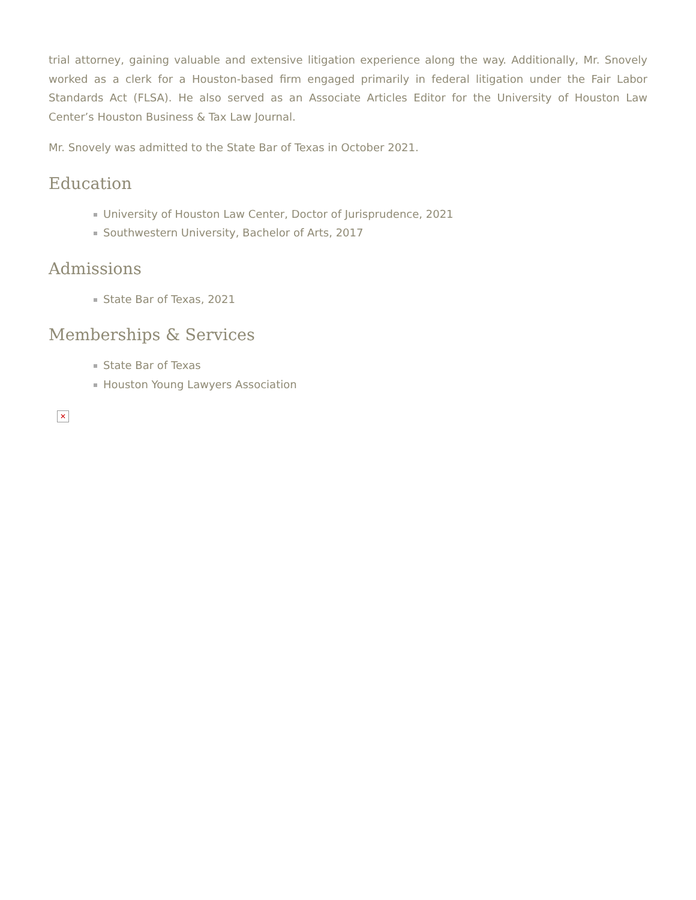trial attorney, gaining valuable and extensive litigation experience along the way. Additionally, Mr. Snovely worked as a clerk for a Houston-based firm engaged primarily in federal litigation under the Fair Labor Standards Act (FLSA). He also served as an Associate Articles Editor for the University of Houston Law Center’s Houston Business & Tax Law Journal.
Mr. Snovely was admitted to the State Bar of Texas in October 2021.
Education
University of Houston Law Center, Doctor of Jurisprudence, 2021
Southwestern University, Bachelor of Arts, 2017
Admissions
State Bar of Texas, 2021
Memberships & Services
State Bar of Texas
Houston Young Lawyers Association
✕